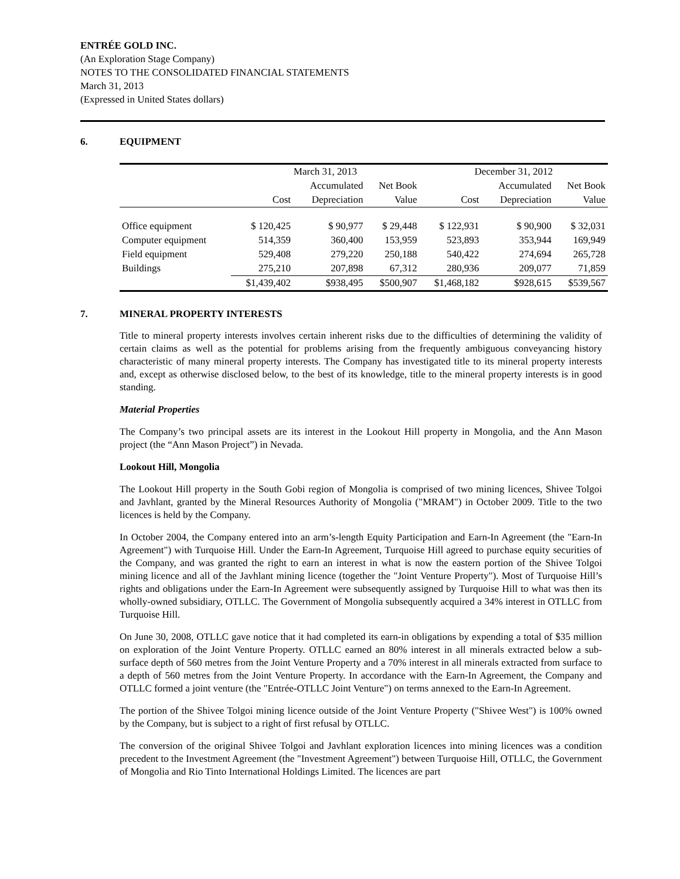ENTRÉE GOLD INC.
(An Exploration Stage Company)
NOTES TO THE CONSOLIDATED FINANCIAL STATEMENTS
March 31, 2013
(Expressed in United States dollars)
6. EQUIPMENT
| | March 31, 2013 | | | December 31, 2012 | | |
| --- | --- | --- | --- | --- | --- | --- |
| | | Accumulated | Net Book | | Accumulated | Net Book |
| | Cost | Depreciation | Value | Cost | Depreciation | Value |
| Office equipment | $ 120,425 | $ 90,977 | $ 29,448 | $ 122,931 | $ 90,900 | $ 32,031 |
| Computer equipment | 514,359 | 360,400 | 153,959 | 523,893 | 353,944 | 169,949 |
| Field equipment | 529,408 | 279,220 | 250,188 | 540,422 | 274,694 | 265,728 |
| Buildings | 275,210 | 207,898 | 67,312 | 280,936 | 209,077 | 71,859 |
| | $1,439,402 | $938,495 | $500,907 | $1,468,182 | $928,615 | $539,567 |
7. MINERAL PROPERTY INTERESTS
Title to mineral property interests involves certain inherent risks due to the difficulties of determining the validity of certain claims as well as the potential for problems arising from the frequently ambiguous conveyancing history characteristic of many mineral property interests. The Company has investigated title to its mineral property interests and, except as otherwise disclosed below, to the best of its knowledge, title to the mineral property interests is in good standing.
Material Properties
The Company’s two principal assets are its interest in the Lookout Hill property in Mongolia, and the Ann Mason project (the “Ann Mason Project”) in Nevada.
Lookout Hill, Mongolia
The Lookout Hill property in the South Gobi region of Mongolia is comprised of two mining licences, Shivee Tolgoi and Javhlant, granted by the Mineral Resources Authority of Mongolia ("MRAM") in October 2009. Title to the two licences is held by the Company.
In October 2004, the Company entered into an arm’s-length Equity Participation and Earn-In Agreement (the "Earn-In Agreement") with Turquoise Hill. Under the Earn-In Agreement, Turquoise Hill agreed to purchase equity securities of the Company, and was granted the right to earn an interest in what is now the eastern portion of the Shivee Tolgoi mining licence and all of the Javhlant mining licence (together the "Joint Venture Property"). Most of Turquoise Hill’s rights and obligations under the Earn-In Agreement were subsequently assigned by Turquoise Hill to what was then its wholly-owned subsidiary, OTLLC. The Government of Mongolia subsequently acquired a 34% interest in OTLLC from Turquoise Hill.
On June 30, 2008, OTLLC gave notice that it had completed its earn-in obligations by expending a total of $35 million on exploration of the Joint Venture Property. OTLLC earned an 80% interest in all minerals extracted below a sub-surface depth of 560 metres from the Joint Venture Property and a 70% interest in all minerals extracted from surface to a depth of 560 metres from the Joint Venture Property. In accordance with the Earn-In Agreement, the Company and OTLLC formed a joint venture (the "Entrée-OTLLC Joint Venture") on terms annexed to the Earn-In Agreement.
The portion of the Shivee Tolgoi mining licence outside of the Joint Venture Property ("Shivee West") is 100% owned by the Company, but is subject to a right of first refusal by OTLLC.
The conversion of the original Shivee Tolgoi and Javhlant exploration licences into mining licences was a condition precedent to the Investment Agreement (the "Investment Agreement") between Turquoise Hill, OTLLC, the Government of Mongolia and Rio Tinto International Holdings Limited. The licences are part